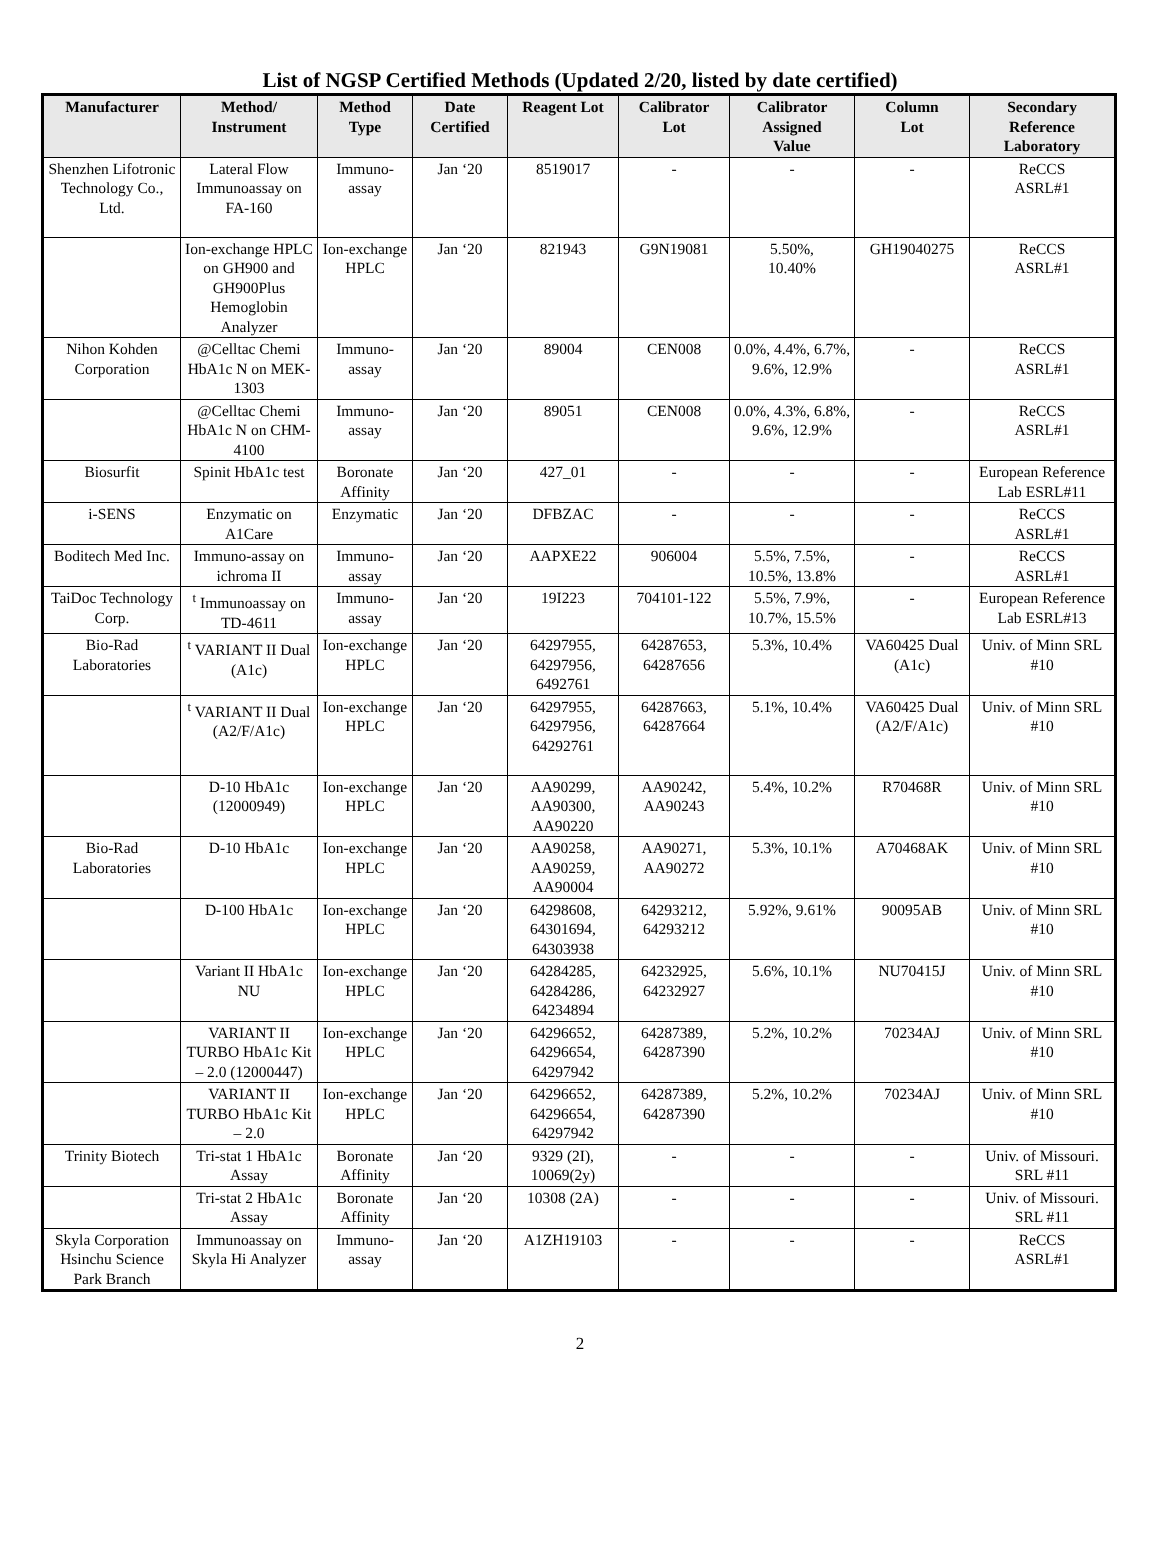List of NGSP Certified Methods (Updated 2/20, listed by date certified)
| Manufacturer | Method/ Instrument | Method Type | Date Certified | Reagent Lot | Calibrator Lot | Calibrator Assigned Value | Column Lot | Secondary Reference Laboratory |
| --- | --- | --- | --- | --- | --- | --- | --- | --- |
| Shenzhen Lifotronic Technology Co., Ltd. | Lateral Flow Immunoassay on FA-160 | Immuno-assay | Jan ‘20 | 8519017 | - | - | - | ReCCS ASRL#1 |
| | Ion-exchange HPLC on GH900 and GH900Plus Hemoglobin Analyzer | Ion-exchange HPLC | Jan ‘20 | 821943 | G9N19081 | 5.50%, 10.40% | GH19040275 | ReCCS ASRL#1 |
| Nihon Kohden Corporation | @Celltac Chemi HbA1c N on MEK-1303 | Immuno-assay | Jan ‘20 | 89004 | CEN008 | 0.0%, 4.4%, 6.7%, 9.6%, 12.9% | - | ReCCS ASRL#1 |
| | @Celltac Chemi HbA1c N on CHM-4100 | Immuno-assay | Jan ‘20 | 89051 | CEN008 | 0.0%, 4.3%, 6.8%, 9.6%, 12.9% | - | ReCCS ASRL#1 |
| Biosurfit | Spinit HbA1c test | Boronate Affinity | Jan ‘20 | 427_01 | - | - | - | European Reference Lab ESRL#11 |
| i-SENS | Enzymatic on A1Care | Enzymatic | Jan ‘20 | DFBZAC | - | - | - | ReCCS ASRL#1 |
| Boditech Med Inc. | Immuno-assay on ichroma II | Immuno-assay | Jan ‘20 | AAPXE22 | 906004 | 5.5%, 7.5%, 10.5%, 13.8% | - | ReCCS ASRL#1 |
| TaiDoc Technology Corp. | <sup>t</sup> Immunoassay on TD-4611 | Immuno-assay | Jan ‘20 | 19I223 | 704101-122 | 5.5%, 7.9%, 10.7%, 15.5% | - | European Reference Lab ESRL#13 |
| Bio-Rad Laboratories | <sup>t</sup> VARIANT II Dual (A1c) | Ion-exchange HPLC | Jan ‘20 | 64297955, 64297956, 6492761 | 64287653, 64287656 | 5.3%, 10.4% | VA60425 Dual (A1c) | Univ. of Minn SRL #10 |
| | <sup>t</sup> VARIANT II Dual (A2/F/A1c) | Ion-exchange HPLC | Jan ‘20 | 64297955, 64297956, 64292761 | 64287663, 64287664 | 5.1%, 10.4% | VA60425 Dual (A2/F/A1c) | Univ. of Minn SRL #10 |
| | D-10 HbA1c (12000949) | Ion-exchange HPLC | Jan ‘20 | AA90299, AA90300, AA90220 | AA90242, AA90243 | 5.4%, 10.2% | R70468R | Univ. of Minn SRL #10 |
| Bio-Rad Laboratories | D-10 HbA1c | Ion-exchange HPLC | Jan ‘20 | AA90258, AA90259, AA90004 | AA90271, AA90272 | 5.3%, 10.1% | A70468AK | Univ. of Minn SRL #10 |
| | D-100 HbA1c | Ion-exchange HPLC | Jan ‘20 | 64298608, 64301694, 64303938 | 64293212, 64293212 | 5.92%, 9.61% | 90095AB | Univ. of Minn SRL #10 |
| | Variant II HbA1c NU | Ion-exchange HPLC | Jan ‘20 | 64284285, 64284286, 64234894 | 64232925, 64232927 | 5.6%, 10.1% | NU70415J | Univ. of Minn SRL #10 |
| | VARIANT II TURBO HbA1c Kit – 2.0 (12000447) | Ion-exchange HPLC | Jan ‘20 | 64296652, 64296654, 64297942 | 64287389, 64287390 | 5.2%, 10.2% | 70234AJ | Univ. of Minn SRL #10 |
| | VARIANT II TURBO HbA1c Kit – 2.0 | Ion-exchange HPLC | Jan ‘20 | 64296652, 64296654, 64297942 | 64287389, 64287390 | 5.2%, 10.2% | 70234AJ | Univ. of Minn SRL #10 |
| Trinity Biotech | Tri-stat 1 HbA1c Assay | Boronate Affinity | Jan ‘20 | 9329 (2I), 10069(2y) | - | - | - | Univ. of Missouri. SRL #11 |
| | Tri-stat 2 HbA1c Assay | Boronate Affinity | Jan ‘20 | 10308 (2A) | - | - | - | Univ. of Missouri. SRL #11 |
| Skyla Corporation Hsinchu Science Park Branch | Immunoassay on Skyla Hi Analyzer | Immuno-assay | Jan ‘20 | A1ZH19103 | - | - | - | ReCCS ASRL#1 |
2